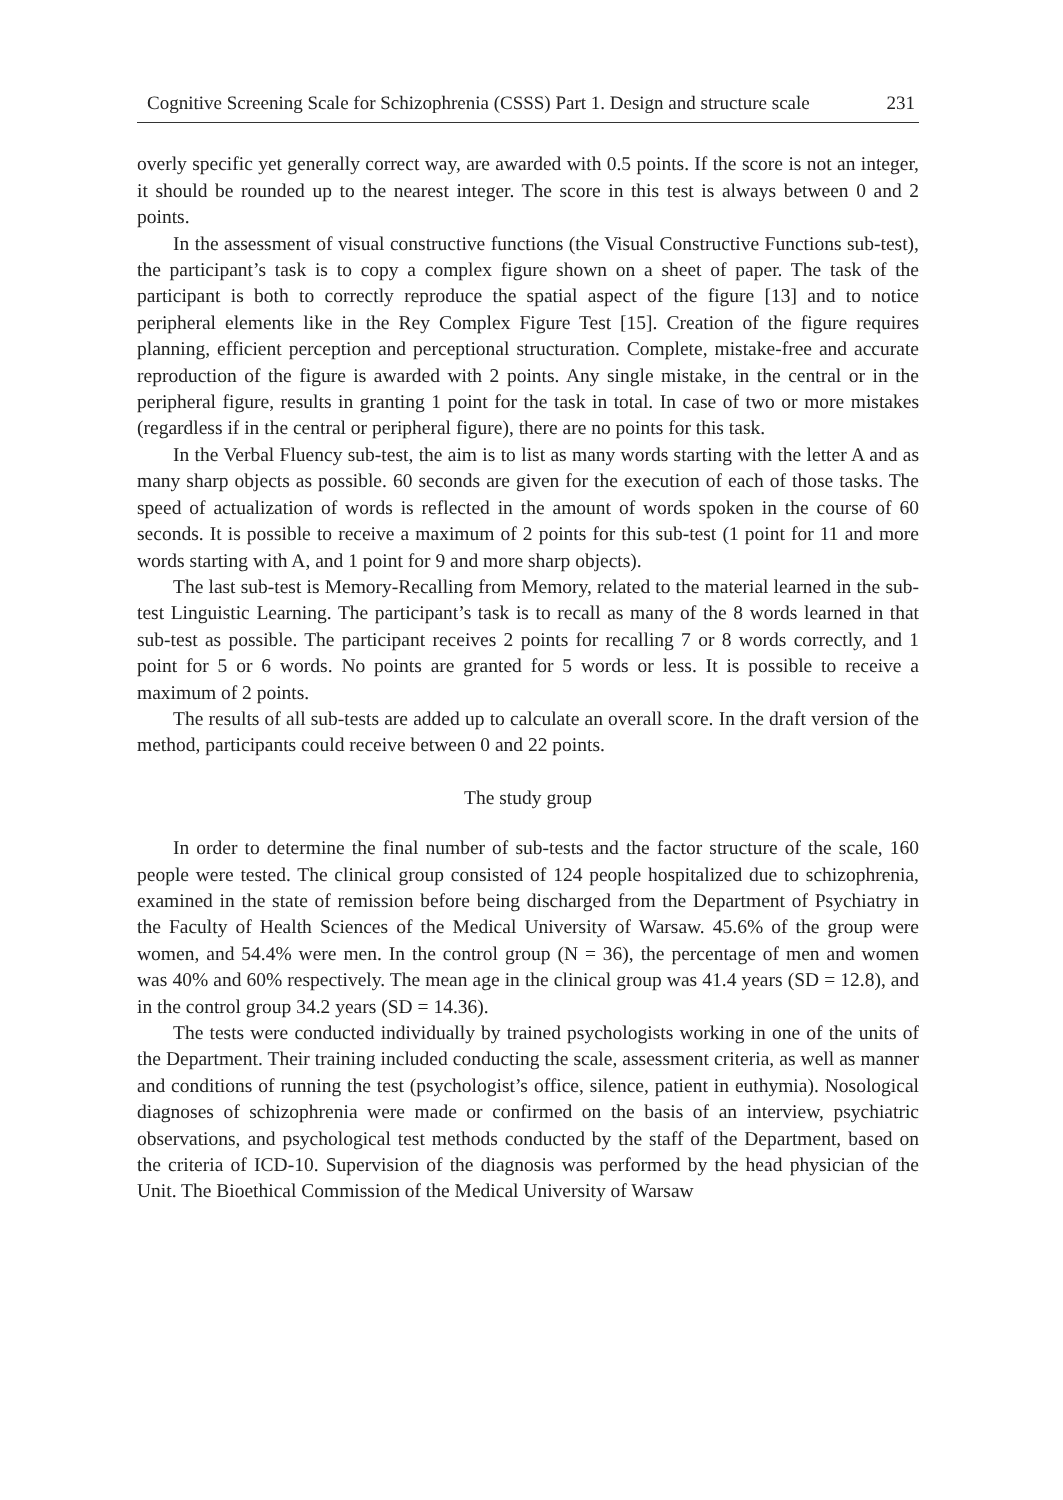Cognitive Screening Scale for Schizophrenia (CSSS) Part 1. Design and structure scale 231
overly specific yet generally correct way, are awarded with 0.5 points. If the score is not an integer, it should be rounded up to the nearest integer. The score in this test is always between 0 and 2 points.
In the assessment of visual constructive functions (the Visual Constructive Functions sub-test), the participant’s task is to copy a complex figure shown on a sheet of paper. The task of the participant is both to correctly reproduce the spatial aspect of the figure [13] and to notice peripheral elements like in the Rey Complex Figure Test [15]. Creation of the figure requires planning, efficient perception and perceptional structuration. Complete, mistake-free and accurate reproduction of the figure is awarded with 2 points. Any single mistake, in the central or in the peripheral figure, results in granting 1 point for the task in total. In case of two or more mistakes (regardless if in the central or peripheral figure), there are no points for this task.
In the Verbal Fluency sub-test, the aim is to list as many words starting with the letter A and as many sharp objects as possible. 60 seconds are given for the execution of each of those tasks. The speed of actualization of words is reflected in the amount of words spoken in the course of 60 seconds. It is possible to receive a maximum of 2 points for this sub-test (1 point for 11 and more words starting with A, and 1 point for 9 and more sharp objects).
The last sub-test is Memory-Recalling from Memory, related to the material learned in the sub-test Linguistic Learning. The participant’s task is to recall as many of the 8 words learned in that sub-test as possible. The participant receives 2 points for recalling 7 or 8 words correctly, and 1 point for 5 or 6 words. No points are granted for 5 words or less. It is possible to receive a maximum of 2 points.
The results of all sub-tests are added up to calculate an overall score. In the draft version of the method, participants could receive between 0 and 22 points.
The study group
In order to determine the final number of sub-tests and the factor structure of the scale, 160 people were tested. The clinical group consisted of 124 people hospitalized due to schizophrenia, examined in the state of remission before being discharged from the Department of Psychiatry in the Faculty of Health Sciences of the Medical University of Warsaw. 45.6% of the group were women, and 54.4% were men. In the control group (N = 36), the percentage of men and women was 40% and 60% respectively. The mean age in the clinical group was 41.4 years (SD = 12.8), and in the control group 34.2 years (SD = 14.36).
The tests were conducted individually by trained psychologists working in one of the units of the Department. Their training included conducting the scale, assessment criteria, as well as manner and conditions of running the test (psychologist’s office, silence, patient in euthymia). Nosological diagnoses of schizophrenia were made or confirmed on the basis of an interview, psychiatric observations, and psychological test methods conducted by the staff of the Department, based on the criteria of ICD-10. Supervision of the diagnosis was performed by the head physician of the Unit. The Bioethical Commission of the Medical University of Warsaw